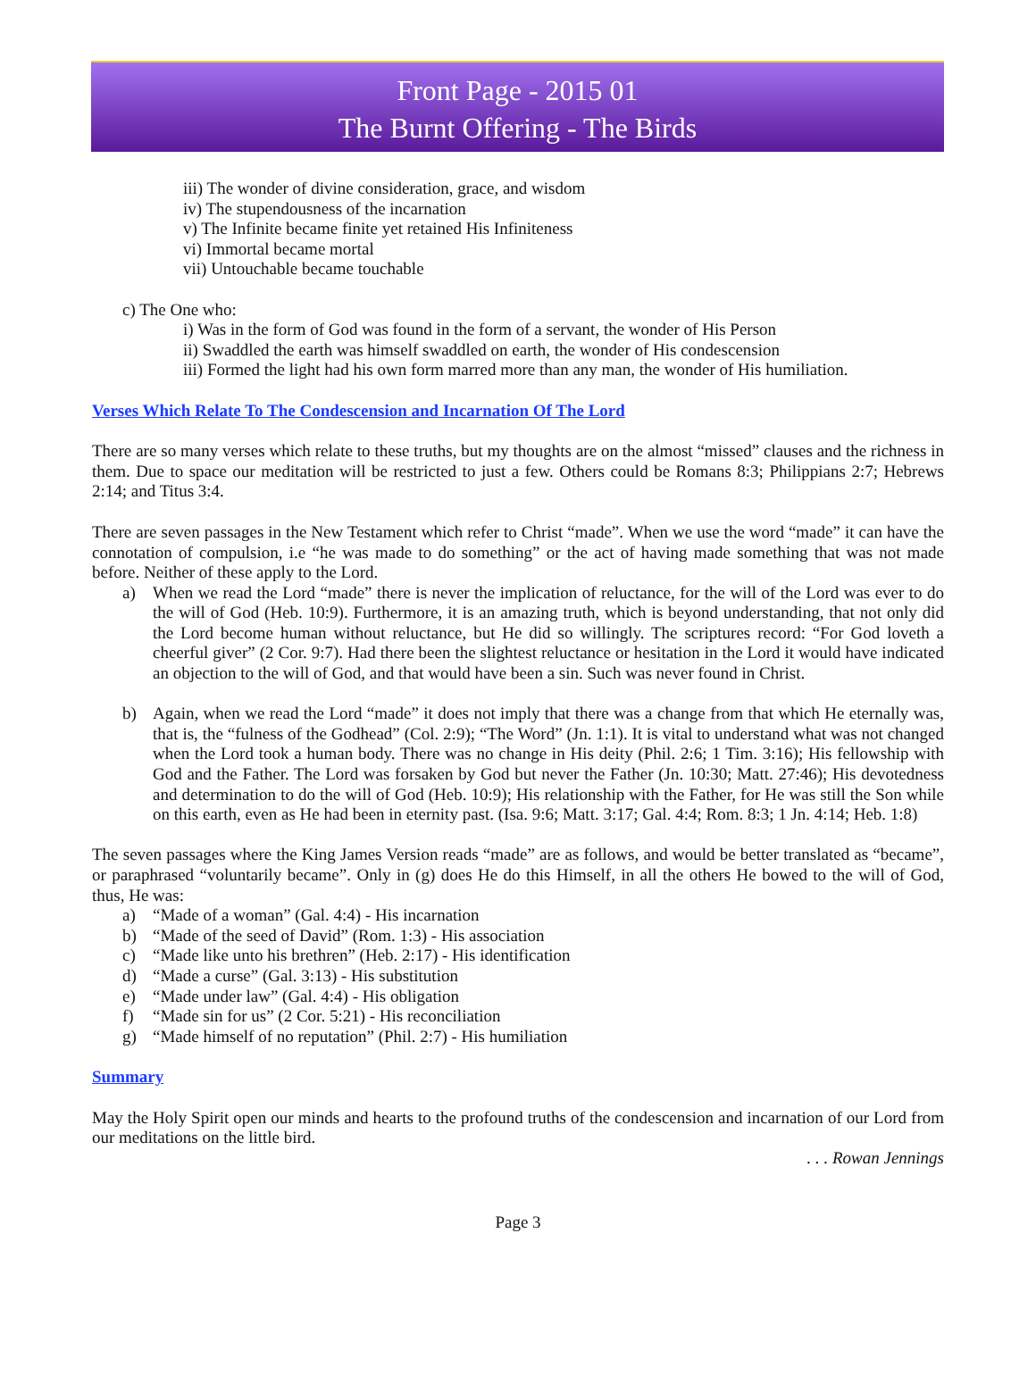Front Page - 2015 01
The Burnt Offering - The Birds
iii) The wonder of divine consideration, grace, and wisdom
iv) The stupendousness of the incarnation
v) The Infinite became finite yet retained His Infiniteness
vi) Immortal became mortal
vii) Untouchable became touchable
c) The One who:
i) Was in the form of God was found in the form of a servant, the wonder of His Person
ii) Swaddled the earth was himself swaddled on earth, the wonder of His condescension
iii) Formed the light had his own form marred more than any man, the wonder of His humiliation.
Verses Which Relate To The Condescension and Incarnation Of The Lord
There are so many verses which relate to these truths, but my thoughts are on the almost “missed” clauses and the richness in them. Due to space our meditation will be restricted to just a few. Others could be Romans 8:3; Philippians 2:7; Hebrews 2:14; and Titus 3:4.
There are seven passages in the New Testament which refer to Christ “made”. When we use the word “made” it can have the connotation of compulsion, i.e “he was made to do something” or the act of having made something that was not made before. Neither of these apply to the Lord.
a) When we read the Lord “made” there is never the implication of reluctance, for the will of the Lord was ever to do the will of God (Heb. 10:9). Furthermore, it is an amazing truth, which is beyond understanding, that not only did the Lord become human without reluctance, but He did so willingly. The scriptures record: “For God loveth a cheerful giver” (2 Cor. 9:7). Had there been the slightest reluctance or hesitation in the Lord it would have indicated an objection to the will of God, and that would have been a sin. Such was never found in Christ.
b) Again, when we read the Lord “made” it does not imply that there was a change from that which He eternally was, that is, the “fulness of the Godhead” (Col. 2:9); “The Word” (Jn. 1:1). It is vital to understand what was not changed when the Lord took a human body. There was no change in His deity (Phil. 2:6; 1 Tim. 3:16); His fellowship with God and the Father. The Lord was forsaken by God but never the Father (Jn. 10:30; Matt. 27:46); His devotedness and determination to do the will of God (Heb. 10:9); His relationship with the Father, for He was still the Son while on this earth, even as He had been in eternity past. (Isa. 9:6; Matt. 3:17; Gal. 4:4; Rom. 8:3; 1 Jn. 4:14; Heb. 1:8)
The seven passages where the King James Version reads “made” are as follows, and would be better translated as “became”, or paraphrased “voluntarily became”. Only in (g) does He do this Himself, in all the others He bowed to the will of God, thus, He was:
a) “Made of a woman” (Gal. 4:4) - His incarnation
b) “Made of the seed of David” (Rom. 1:3) - His association
c) “Made like unto his brethren” (Heb. 2:17) - His identification
d) “Made a curse” (Gal. 3:13) - His substitution
e) “Made under law” (Gal. 4:4) - His obligation
f) “Made sin for us” (2 Cor. 5:21) - His reconciliation
g) “Made himself of no reputation” (Phil. 2:7) - His humiliation
Summary
May the Holy Spirit open our minds and hearts to the profound truths of the condescension and incarnation of our Lord from our meditations on the little bird.
. . . Rowan Jennings
Page 3